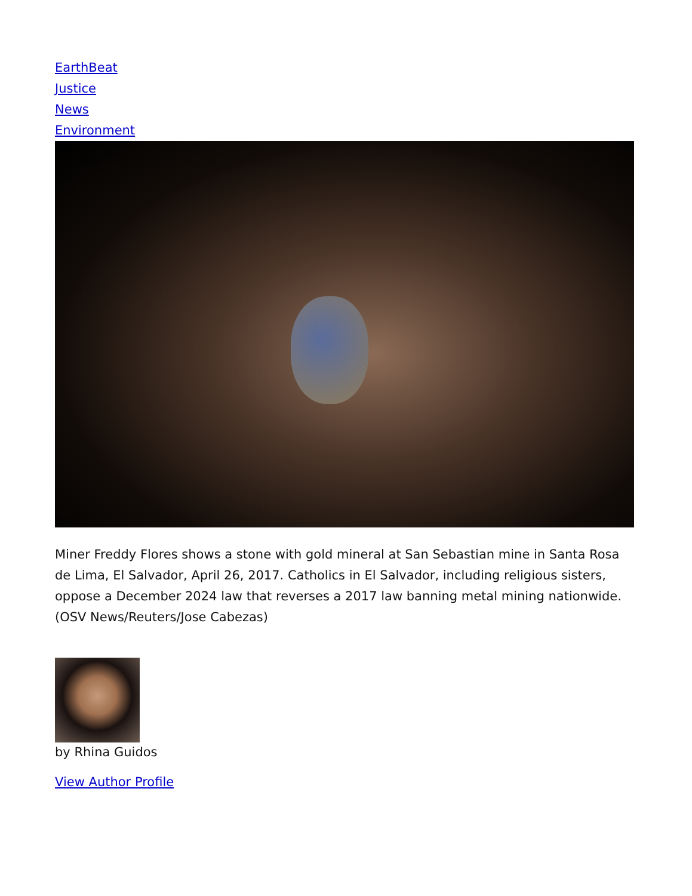EarthBeat
Justice
News
Environment
Miner Freddy Flores shows a stone with gold mineral at San Sebastian mine in Santa Rosa de Lima, El Salvador, April 26, 2017. Catholics in El Salvador, including religious sisters, oppose a December 2024 law that reverses a 2017 law banning metal mining nationwide. (OSV News/Reuters/Jose Cabezas)
by Rhina Guidos
View Author Profile